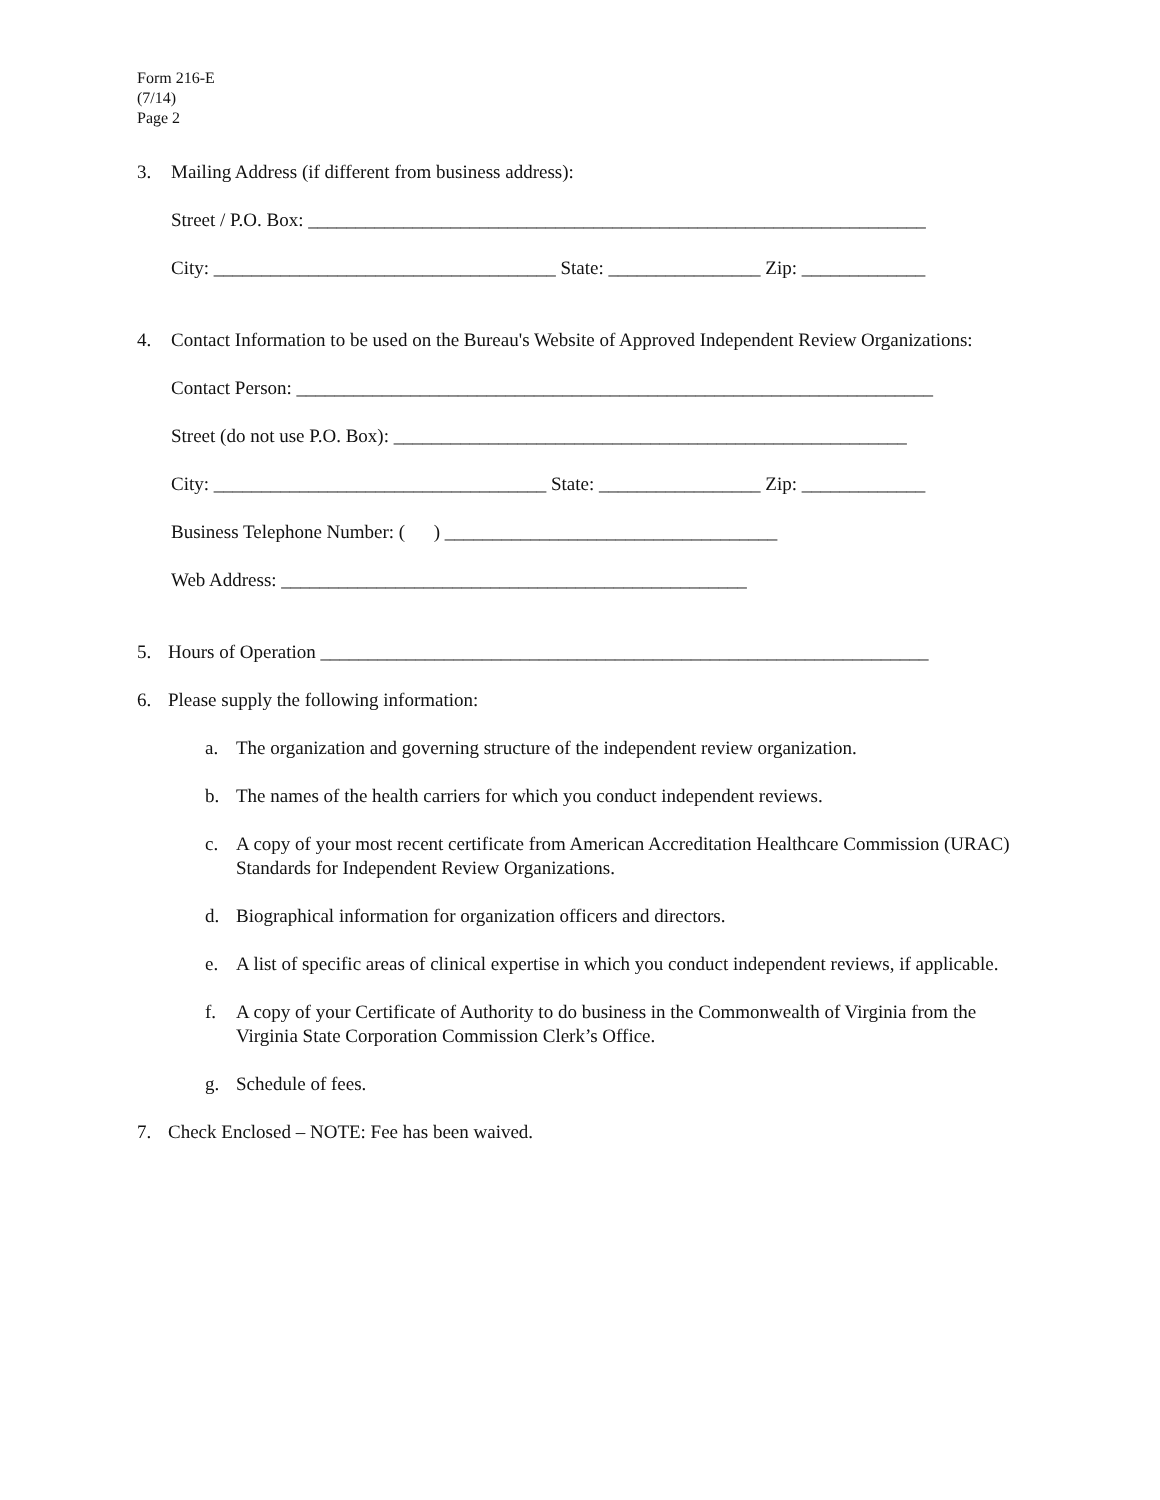Form 216-E
(7/14)
Page 2
3. Mailing Address (if different from business address):
Street / P.O. Box: _________________________________________________________________
City: ____________________________________ State: ________________ Zip: _____________
4. Contact Information to be used on the Bureau's Website of Approved Independent Review Organizations:
Contact Person: ___________________________________________________________________
Street (do not use P.O. Box): ______________________________________________________
City: ___________________________________ State: _________________ Zip: _____________
Business Telephone Number: ( ) ___________________________________
Web Address: _________________________________________________
5. Hours of Operation ________________________________________________________________
6. Please supply the following information:
a. The organization and governing structure of the independent review organization.
b. The names of the health carriers for which you conduct independent reviews.
c. A copy of your most recent certificate from American Accreditation Healthcare Commission (URAC) Standards for Independent Review Organizations.
d. Biographical information for organization officers and directors.
e. A list of specific areas of clinical expertise in which you conduct independent reviews, if applicable.
f. A copy of your Certificate of Authority to do business in the Commonwealth of Virginia from the Virginia State Corporation Commission Clerk’s Office.
g. Schedule of fees.
7. Check Enclosed – NOTE: Fee has been waived.